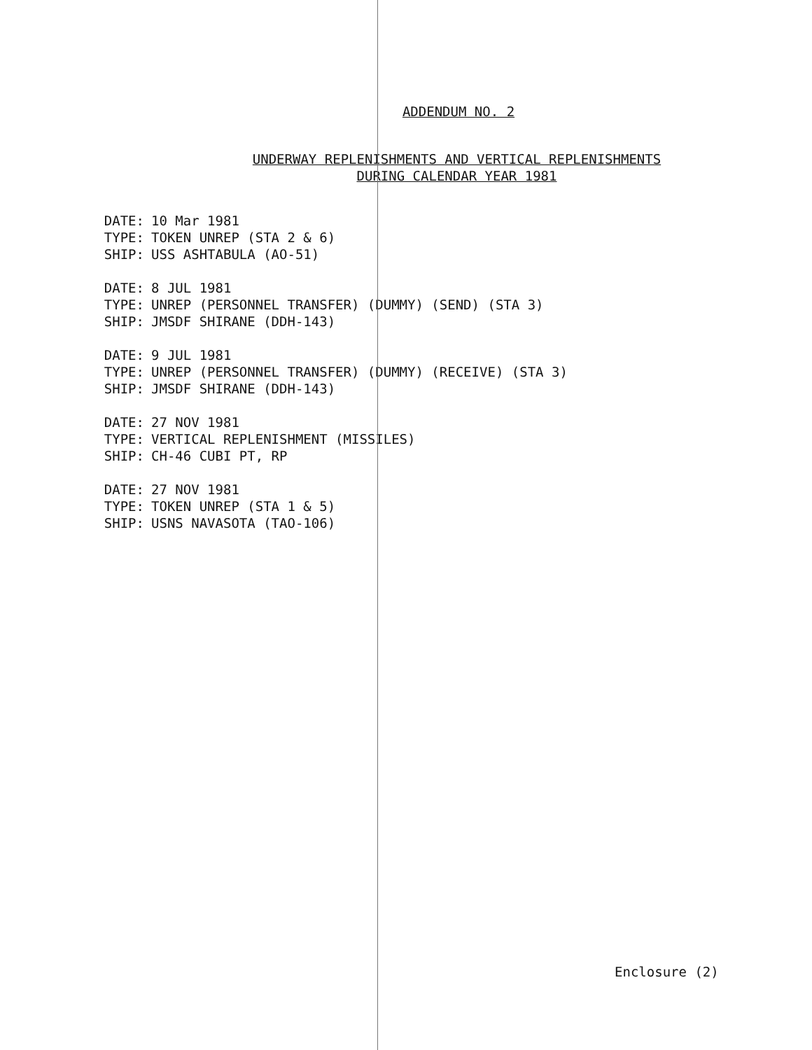ADDENDUM NO. 2
UNDERWAY REPLENISHMENTS AND VERTICAL REPLENISHMENTS
DURING CALENDAR YEAR 1981
DATE: 10 Mar 1981
TYPE: TOKEN UNREP (STA 2 & 6)
SHIP: USS ASHTABULA (AO-51)
DATE: 8 JUL 1981
TYPE: UNREP (PERSONNEL TRANSFER) (DUMMY) (SEND) (STA 3)
SHIP: JMSDF SHIRANE (DDH-143)
DATE: 9 JUL 1981
TYPE: UNREP (PERSONNEL TRANSFER) (DUMMY) (RECEIVE) (STA 3)
SHIP: JMSDF SHIRANE (DDH-143)
DATE: 27 NOV 1981
TYPE: VERTICAL REPLENISHMENT (MISSILES)
SHIP: CH-46 CUBI PT, RP
DATE: 27 NOV 1981
TYPE: TOKEN UNREP (STA 1 & 5)
SHIP: USNS NAVASOTA (TAO-106)
Enclosure (2)